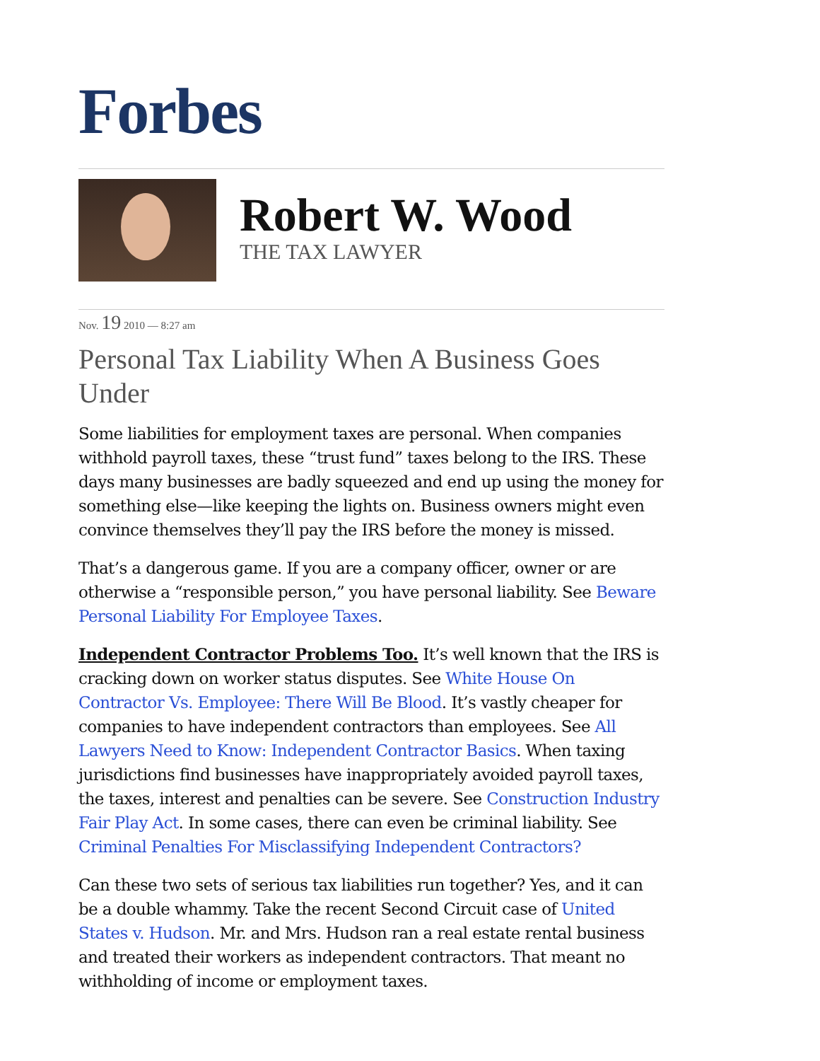Forbes
Robert W. Wood
THE TAX LAWYER
Nov. 19 2010 — 8:27 am
Personal Tax Liability When A Business Goes Under
Some liabilities for employment taxes are personal. When companies withhold payroll taxes, these “trust fund” taxes belong to the IRS. These days many businesses are badly squeezed and end up using the money for something else—like keeping the lights on. Business owners might even convince themselves they’ll pay the IRS before the money is missed.
That’s a dangerous game. If you are a company officer, owner or are otherwise a “responsible person,” you have personal liability. See Beware Personal Liability For Employee Taxes.
Independent Contractor Problems Too. It’s well known that the IRS is cracking down on worker status disputes. See White House On Contractor Vs. Employee: There Will Be Blood. It’s vastly cheaper for companies to have independent contractors than employees. See All Lawyers Need to Know: Independent Contractor Basics. When taxing jurisdictions find businesses have inappropriately avoided payroll taxes, the taxes, interest and penalties can be severe. See Construction Industry Fair Play Act. In some cases, there can even be criminal liability. See Criminal Penalties For Misclassifying Independent Contractors?
Can these two sets of serious tax liabilities run together? Yes, and it can be a double whammy. Take the recent Second Circuit case of United States v. Hudson. Mr. and Mrs. Hudson ran a real estate rental business and treated their workers as independent contractors. That meant no withholding of income or employment taxes.